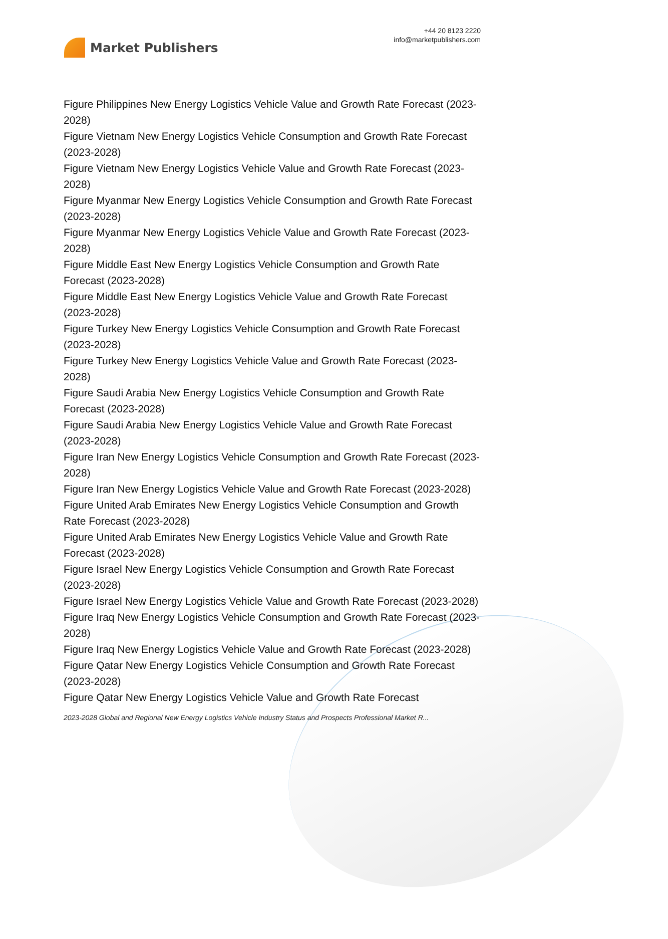Market Publishers
+44 20 8123 2220
info@marketpublishers.com
Figure Philippines New Energy Logistics Vehicle Value and Growth Rate Forecast (2023-2028)
Figure Vietnam New Energy Logistics Vehicle Consumption and Growth Rate Forecast (2023-2028)
Figure Vietnam New Energy Logistics Vehicle Value and Growth Rate Forecast (2023-2028)
Figure Myanmar New Energy Logistics Vehicle Consumption and Growth Rate Forecast (2023-2028)
Figure Myanmar New Energy Logistics Vehicle Value and Growth Rate Forecast (2023-2028)
Figure Middle East New Energy Logistics Vehicle Consumption and Growth Rate Forecast (2023-2028)
Figure Middle East New Energy Logistics Vehicle Value and Growth Rate Forecast (2023-2028)
Figure Turkey New Energy Logistics Vehicle Consumption and Growth Rate Forecast (2023-2028)
Figure Turkey New Energy Logistics Vehicle Value and Growth Rate Forecast (2023-2028)
Figure Saudi Arabia New Energy Logistics Vehicle Consumption and Growth Rate Forecast (2023-2028)
Figure Saudi Arabia New Energy Logistics Vehicle Value and Growth Rate Forecast (2023-2028)
Figure Iran New Energy Logistics Vehicle Consumption and Growth Rate Forecast (2023-2028)
Figure Iran New Energy Logistics Vehicle Value and Growth Rate Forecast (2023-2028)
Figure United Arab Emirates New Energy Logistics Vehicle Consumption and Growth Rate Forecast (2023-2028)
Figure United Arab Emirates New Energy Logistics Vehicle Value and Growth Rate Forecast (2023-2028)
Figure Israel New Energy Logistics Vehicle Consumption and Growth Rate Forecast (2023-2028)
Figure Israel New Energy Logistics Vehicle Value and Growth Rate Forecast (2023-2028)
Figure Iraq New Energy Logistics Vehicle Consumption and Growth Rate Forecast (2023-2028)
Figure Iraq New Energy Logistics Vehicle Value and Growth Rate Forecast (2023-2028)
Figure Qatar New Energy Logistics Vehicle Consumption and Growth Rate Forecast (2023-2028)
Figure Qatar New Energy Logistics Vehicle Value and Growth Rate Forecast
2023-2028 Global and Regional New Energy Logistics Vehicle Industry Status and Prospects Professional Market R...